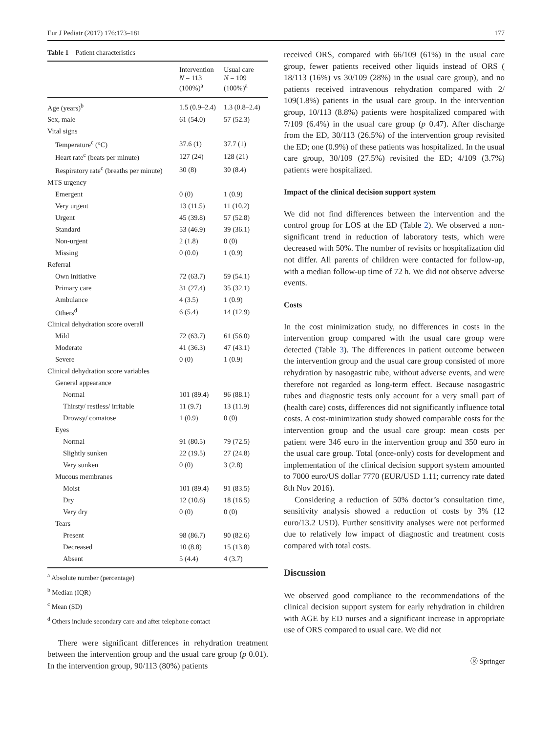Eur J Pediatr (2017) 176:173–181 177
Table 1 Patient characteristics
| | Intervention N = 113 (100%)<sup>a</sup> | Usual care N = 109 (100%)<sup>a</sup> |
| --- | --- | --- |
| Age (years)<sup>b</sup> | 1.5 (0.9–2.4) | 1.3 (0.8–2.4) |
| Sex, male | 61 (54.0) | 57 (52.3) |
| Vital signs | | |
| Temperature<sup>c</sup> (°C) | 37.6 (1) | 37.7 (1) |
| Heart rate<sup>c</sup> (beats per minute) | 127 (24) | 128 (21) |
| Respiratory rate<sup>c</sup> (breaths per minute) | 30 (8) | 30 (8.4) |
| MTS urgency | | |
| Emergent | 0 (0) | 1 (0.9) |
| Very urgent | 13 (11.5) | 11 (10.2) |
| Urgent | 45 (39.8) | 57 (52.8) |
| Standard | 53 (46.9) | 39 (36.1) |
| Non-urgent | 2 (1.8) | 0 (0) |
| Missing | 0 (0.0) | 1 (0.9) |
| Referral | | |
| Own initiative | 72 (63.7) | 59 (54.1) |
| Primary care | 31 (27.4) | 35 (32.1) |
| Ambulance | 4 (3.5) | 1 (0.9) |
| Others<sup>d</sup> | 6 (5.4) | 14 (12.9) |
| Clinical dehydration score overall | | |
| Mild | 72 (63.7) | 61 (56.0) |
| Moderate | 41 (36.3) | 47 (43.1) |
| Severe | 0 (0) | 1 (0.9) |
| Clinical dehydration score variables | | |
| General appearance | | |
| Normal | 101 (89.4) | 96 (88.1) |
| Thirsty/ restless/ irritable | 11 (9.7) | 13 (11.9) |
| Drowsy/ comatose | 1 (0.9) | 0 (0) |
| Eyes | | |
| Normal | 91 (80.5) | 79 (72.5) |
| Slightly sunken | 22 (19.5) | 27 (24.8) |
| Very sunken | 0 (0) | 3 (2.8) |
| Mucous membranes | | |
| Moist | 101 (89.4) | 91 (83.5) |
| Dry | 12 (10.6) | 18 (16.5) |
| Very dry | 0 (0) | 0 (0) |
| Tears | | |
| Present | 98 (86.7) | 90 (82.6) |
| Decreased | 10 (8.8) | 15 (13.8) |
| Absent | 5 (4.4) | 4 (3.7) |
<sup>a</sup> Absolute number (percentage)
<sup>b</sup> Median (IQR)
<sup>c</sup> Mean (SD)
<sup>d</sup> Others include secondary care and after telephone contact
There were significant differences in rehydration treatment between the intervention group and the usual care group (p 0.01). In the intervention group, 90/113 (80%) patients
received ORS, compared with 66/109 (61%) in the usual care group, fewer patients received other liquids instead of ORS ( 18/113 (16%) vs 30/109 (28%) in the usual care group), and no patients received intravenous rehydration compared with 2/ 109(1.8%) patients in the usual care group. In the intervention group, 10/113 (8.8%) patients were hospitalized compared with 7/109 (6.4%) in the usual care group (p 0.47). After discharge from the ED, 30/113 (26.5%) of the intervention group revisited the ED; one (0.9%) of these patients was hospitalized. In the usual care group, 30/109 (27.5%) revisited the ED; 4/109 (3.7%) patients were hospitalized.
Impact of the clinical decision support system
We did not find differences between the intervention and the control group for LOS at the ED (Table 2). We observed a non-significant trend in reduction of laboratory tests, which were decreased with 50%. The number of revisits or hospitalization did not differ. All parents of children were contacted for follow-up, with a median follow-up time of 72 h. We did not observe adverse events.
Costs
In the cost minimization study, no differences in costs in the intervention group compared with the usual care group were detected (Table 3). The differences in patient outcome between the intervention group and the usual care group consisted of more rehydration by nasogastric tube, without adverse events, and were therefore not regarded as long-term effect. Because nasogastric tubes and diagnostic tests only account for a very small part of (health care) costs, differences did not significantly influence total costs. A cost-minimization study showed comparable costs for the intervention group and the usual care group: mean costs per patient were 346 euro in the intervention group and 350 euro in the usual care group. Total (once-only) costs for development and implementation of the clinical decision support system amounted to 7000 euro/US dollar 7770 (EUR/USD 1.11; currency rate dated 8th Nov 2016).
Considering a reduction of 50% doctor’s consultation time, sensitivity analysis showed a reduction of costs by 3% (12 euro/13.2 USD). Further sensitivity analyses were not performed due to relatively low impact of diagnostic and treatment costs compared with total costs.
Discussion
We observed good compliance to the recommendations of the clinical decision support system for early rehydration in children with AGE by ED nurses and a significant increase in appropriate use of ORS compared to usual care. We did not
Ⓡ Springer